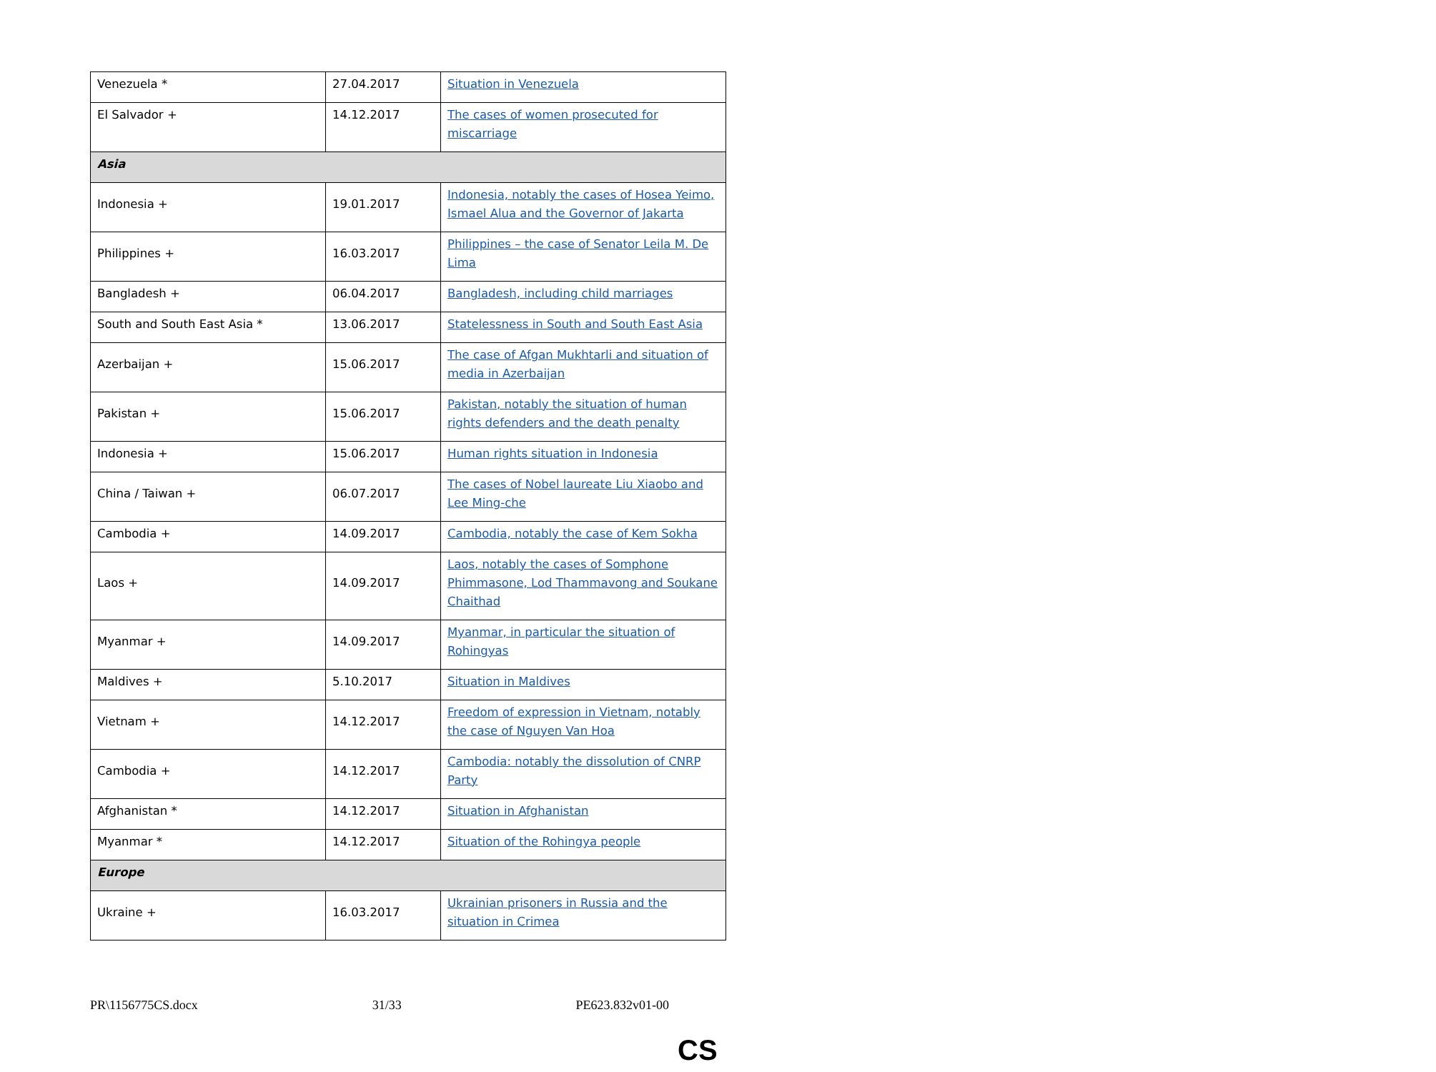| Venezuela * | 27.04.2017 | Situation in Venezuela |
| El Salvador + | 14.12.2017 | The cases of women prosecuted for miscarriage |
| Asia | | |
| Indonesia + | 19.01.2017 | Indonesia, notably the cases of Hosea Yeimo, Ismael Alua and the Governor of Jakarta |
| Philippines + | 16.03.2017 | Philippines – the case of Senator Leila M. De Lima |
| Bangladesh + | 06.04.2017 | Bangladesh, including child marriages |
| South and South East Asia * | 13.06.2017 | Statelessness in South and South East Asia |
| Azerbaijan + | 15.06.2017 | The case of Afgan Mukhtarli and situation of media in Azerbaijan |
| Pakistan + | 15.06.2017 | Pakistan, notably the situation of human rights defenders and the death penalty |
| Indonesia + | 15.06.2017 | Human rights situation in Indonesia |
| China / Taiwan + | 06.07.2017 | The cases of Nobel laureate Liu Xiaobo and Lee Ming-che |
| Cambodia + | 14.09.2017 | Cambodia, notably the case of Kem Sokha |
| Laos + | 14.09.2017 | Laos, notably the cases of Somphone Phimmasone, Lod Thammavong and Soukane Chaithad |
| Myanmar + | 14.09.2017 | Myanmar, in particular the situation of Rohingyas |
| Maldives + | 5.10.2017 | Situation in Maldives |
| Vietnam + | 14.12.2017 | Freedom of expression in Vietnam, notably the case of Nguyen Van Hoa |
| Cambodia + | 14.12.2017 | Cambodia: notably the dissolution of CNRP Party |
| Afghanistan * | 14.12.2017 | Situation in Afghanistan |
| Myanmar * | 14.12.2017 | Situation of the Rohingya people |
| Europe | | |
| Ukraine + | 16.03.2017 | Ukrainian prisoners in Russia and the situation in Crimea |
PR\1156775CS.docx 31/33 PE623.832v01-00
CS